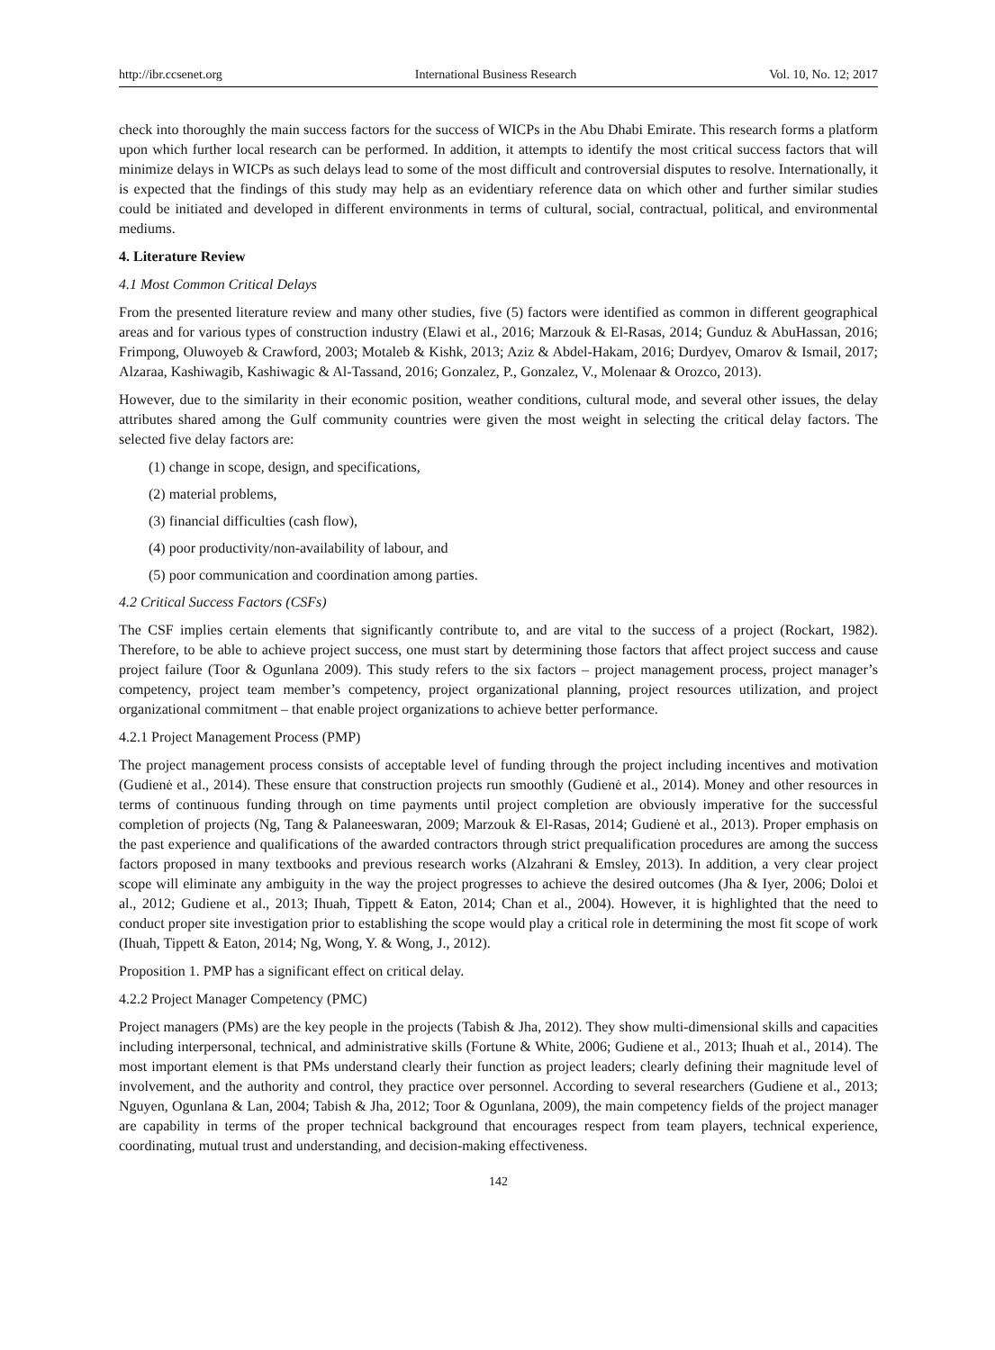http://ibr.ccsenet.org International Business Research Vol. 10, No. 12; 2017
check into thoroughly the main success factors for the success of WICPs in the Abu Dhabi Emirate. This research forms a platform upon which further local research can be performed. In addition, it attempts to identify the most critical success factors that will minimize delays in WICPs as such delays lead to some of the most difficult and controversial disputes to resolve. Internationally, it is expected that the findings of this study may help as an evidentiary reference data on which other and further similar studies could be initiated and developed in different environments in terms of cultural, social, contractual, political, and environmental mediums.
4. Literature Review
4.1 Most Common Critical Delays
From the presented literature review and many other studies, five (5) factors were identified as common in different geographical areas and for various types of construction industry (Elawi et al., 2016; Marzouk & El-Rasas, 2014; Gunduz & AbuHassan, 2016; Frimpong, Oluwoyeb & Crawford, 2003; Motaleb & Kishk, 2013; Aziz & Abdel-Hakam, 2016; Durdyev, Omarov & Ismail, 2017; Alzaraa, Kashiwagib, Kashiwagic & Al-Tassand, 2016; Gonzalez, P., Gonzalez, V., Molenaar & Orozco, 2013).
However, due to the similarity in their economic position, weather conditions, cultural mode, and several other issues, the delay attributes shared among the Gulf community countries were given the most weight in selecting the critical delay factors. The selected five delay factors are:
(1) change in scope, design, and specifications,
(2) material problems,
(3) financial difficulties (cash flow),
(4) poor productivity/non-availability of labour, and
(5) poor communication and coordination among parties.
4.2 Critical Success Factors (CSFs)
The CSF implies certain elements that significantly contribute to, and are vital to the success of a project (Rockart, 1982). Therefore, to be able to achieve project success, one must start by determining those factors that affect project success and cause project failure (Toor & Ogunlana 2009). This study refers to the six factors – project management process, project manager’s competency, project team member’s competency, project organizational planning, project resources utilization, and project organizational commitment – that enable project organizations to achieve better performance.
4.2.1 Project Management Process (PMP)
The project management process consists of acceptable level of funding through the project including incentives and motivation (Gudienė et al., 2014). These ensure that construction projects run smoothly (Gudienė et al., 2014). Money and other resources in terms of continuous funding through on time payments until project completion are obviously imperative for the successful completion of projects (Ng, Tang & Palaneeswaran, 2009; Marzouk & El-Rasas, 2014; Gudienė et al., 2013). Proper emphasis on the past experience and qualifications of the awarded contractors through strict prequalification procedures are among the success factors proposed in many textbooks and previous research works (Alzahrani & Emsley, 2013). In addition, a very clear project scope will eliminate any ambiguity in the way the project progresses to achieve the desired outcomes (Jha & Iyer, 2006; Doloi et al., 2012; Gudiene et al., 2013; Ihuah, Tippett & Eaton, 2014; Chan et al., 2004). However, it is highlighted that the need to conduct proper site investigation prior to establishing the scope would play a critical role in determining the most fit scope of work (Ihuah, Tippett & Eaton, 2014; Ng, Wong, Y. & Wong, J., 2012).
Proposition 1. PMP has a significant effect on critical delay.
4.2.2 Project Manager Competency (PMC)
Project managers (PMs) are the key people in the projects (Tabish & Jha, 2012). They show multi-dimensional skills and capacities including interpersonal, technical, and administrative skills (Fortune & White, 2006; Gudiene et al., 2013; Ihuah et al., 2014). The most important element is that PMs understand clearly their function as project leaders; clearly defining their magnitude level of involvement, and the authority and control, they practice over personnel. According to several researchers (Gudiene et al., 2013; Nguyen, Ogunlana & Lan, 2004; Tabish & Jha, 2012; Toor & Ogunlana, 2009), the main competency fields of the project manager are capability in terms of the proper technical background that encourages respect from team players, technical experience, coordinating, mutual trust and understanding, and decision-making effectiveness.
142